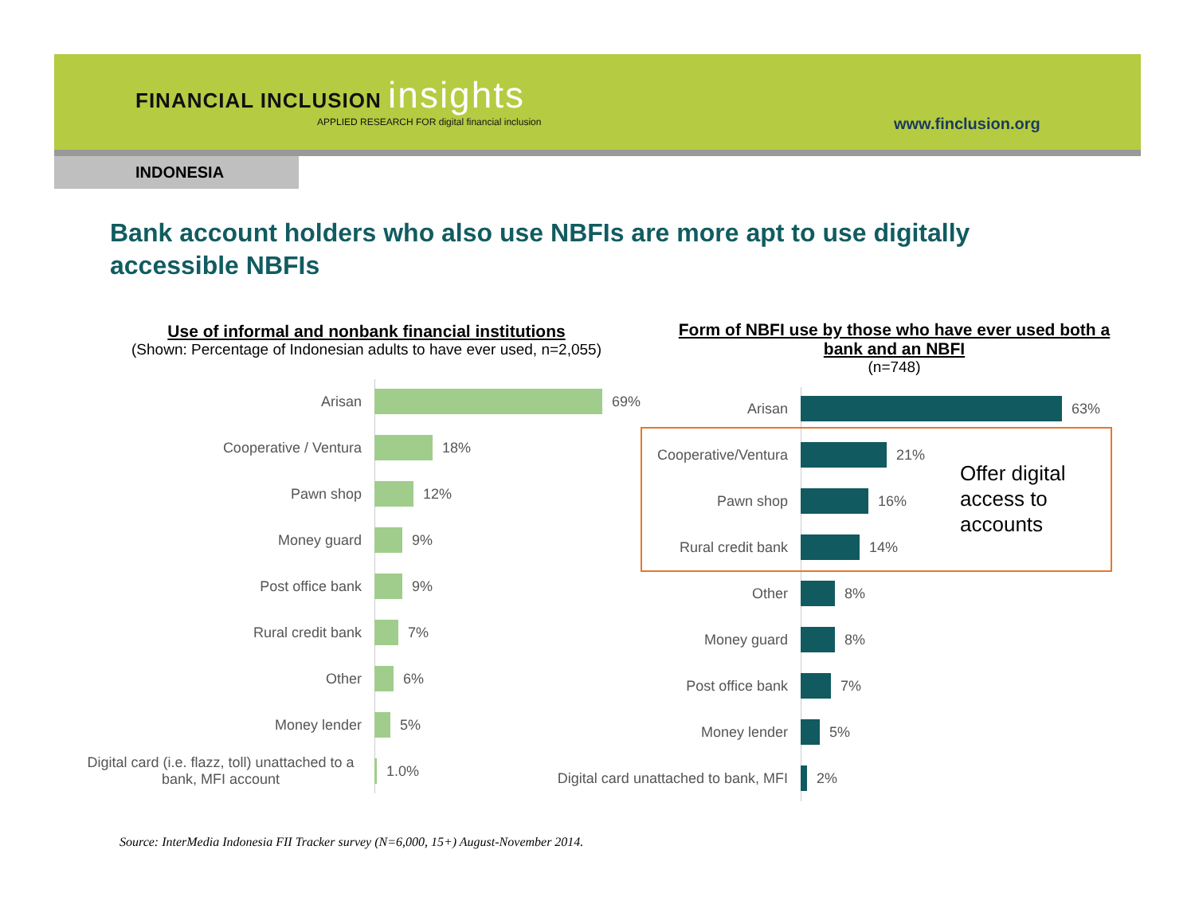FINANCIAL INCLUSION insights
APPLIED RESEARCH FOR digital financial inclusion
www.finclusion.org
INDONESIA
Bank account holders who also use NBFIs are more apt to use digitally accessible NBFIs
Use of informal and nonbank financial institutions
(Shown: Percentage of Indonesian adults to have ever used, n=2,055)
Form of NBFI use by those who have ever used both a bank and an NBFI
(n=748)
Arisan
69%
Cooperative / Ventura
18%
Pawn shop
12%
Money guard
9%
Post office bank
9%
Rural credit bank
7%
Other
6%
Money lender
5%
Digital card (i.e. flazz, toll) unattached to a bank, MFI account
1.0%
Arisan
63%
Cooperative/Ventura
21%
Pawn shop
16%
Rural credit bank
14%
Other
8%
Money guard
8%
Post office bank
7%
Money lender
5%
Digital card unattached to bank, MFI
2%
Offer digital
access to
accounts
Source: InterMedia Indonesia FII Tracker survey (N=6,000, 15+) August-November 2014.